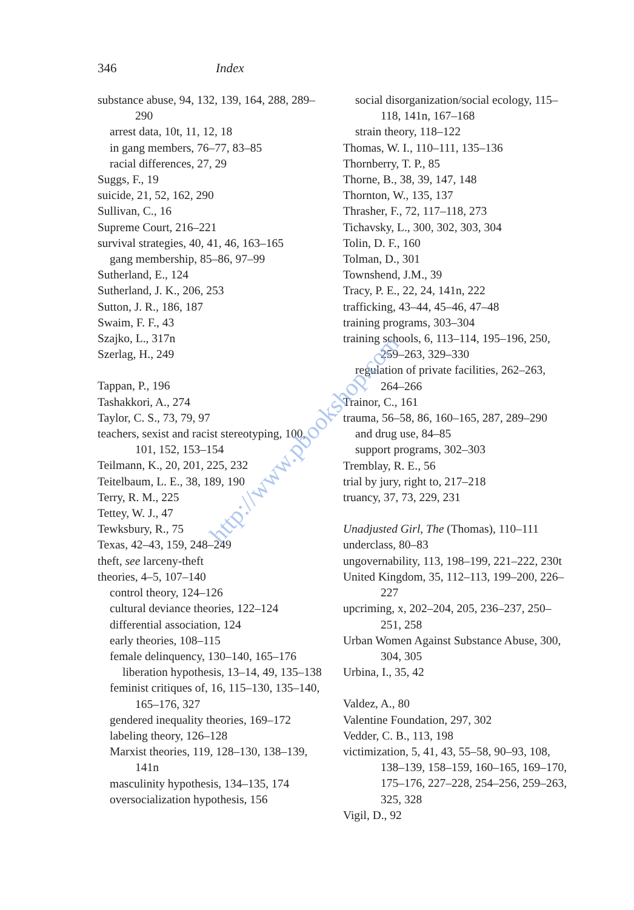346 Index
substance abuse, 94, 132, 139, 164, 288, 289–290
arrest data, 10t, 11, 12, 18
in gang members, 76–77, 83–85
racial differences, 27, 29
Suggs, F., 19
suicide, 21, 52, 162, 290
Sullivan, C., 16
Supreme Court, 216–221
survival strategies, 40, 41, 46, 163–165
gang membership, 85–86, 97–99
Sutherland, E., 124
Sutherland, J. K., 206, 253
Sutton, J. R., 186, 187
Swaim, F. F., 43
Szajko, L., 317n
Szerlag, H., 249
Tappan, P., 196
Tashakkori, A., 274
Taylor, C. S., 73, 79, 97
teachers, sexist and racist stereotyping, 100, 101, 152, 153–154
Teilmann, K., 20, 201, 225, 232
Teitelbaum, L. E., 38, 189, 190
Terry, R. M., 225
Tettey, W. J., 47
Tewksbury, R., 75
Texas, 42–43, 159, 248–249
theft, see larceny-theft
theories, 4–5, 107–140
control theory, 124–126
cultural deviance theories, 122–124
differential association, 124
early theories, 108–115
female delinquency, 130–140, 165–176
liberation hypothesis, 13–14, 49, 135–138
feminist critiques of, 16, 115–130, 135–140, 165–176, 327
gendered inequality theories, 169–172
labeling theory, 126–128
Marxist theories, 119, 128–130, 138–139, 141n
masculinity hypothesis, 134–135, 174
oversocialization hypothesis, 156
social disorganization/social ecology, 115–118, 141n, 167–168
strain theory, 118–122
Thomas, W. I., 110–111, 135–136
Thornberry, T. P., 85
Thorne, B., 38, 39, 147, 148
Thornton, W., 135, 137
Thrasher, F., 72, 117–118, 273
Tichavsky, L., 300, 302, 303, 304
Tolin, D. F., 160
Tolman, D., 301
Townshend, J.M., 39
Tracy, P. E., 22, 24, 141n, 222
trafficking, 43–44, 45–46, 47–48
training programs, 303–304
training schools, 6, 113–114, 195–196, 250, 259–263, 329–330
regulation of private facilities, 262–263, 264–266
Trainor, C., 161
trauma, 56–58, 86, 160–165, 287, 289–290
and drug use, 84–85
support programs, 302–303
Tremblay, R. E., 56
trial by jury, right to, 217–218
truancy, 37, 73, 229, 231
Unadjusted Girl, The (Thomas), 110–111
underclass, 80–83
ungovernability, 113, 198–199, 221–222, 230t
United Kingdom, 35, 112–113, 199–200, 226–227
upcriming, x, 202–204, 205, 236–237, 250–251, 258
Urban Women Against Substance Abuse, 300, 304, 305
Urbina, I., 35, 42
Valdez, A., 80
Valentine Foundation, 297, 302
Vedder, C. B., 113, 198
victimization, 5, 41, 43, 55–58, 90–93, 108, 138–139, 158–159, 160–165, 169–170, 175–176, 227–228, 254–256, 259–263, 325, 328
Vigil, D., 92
http://www.pbookshop.com